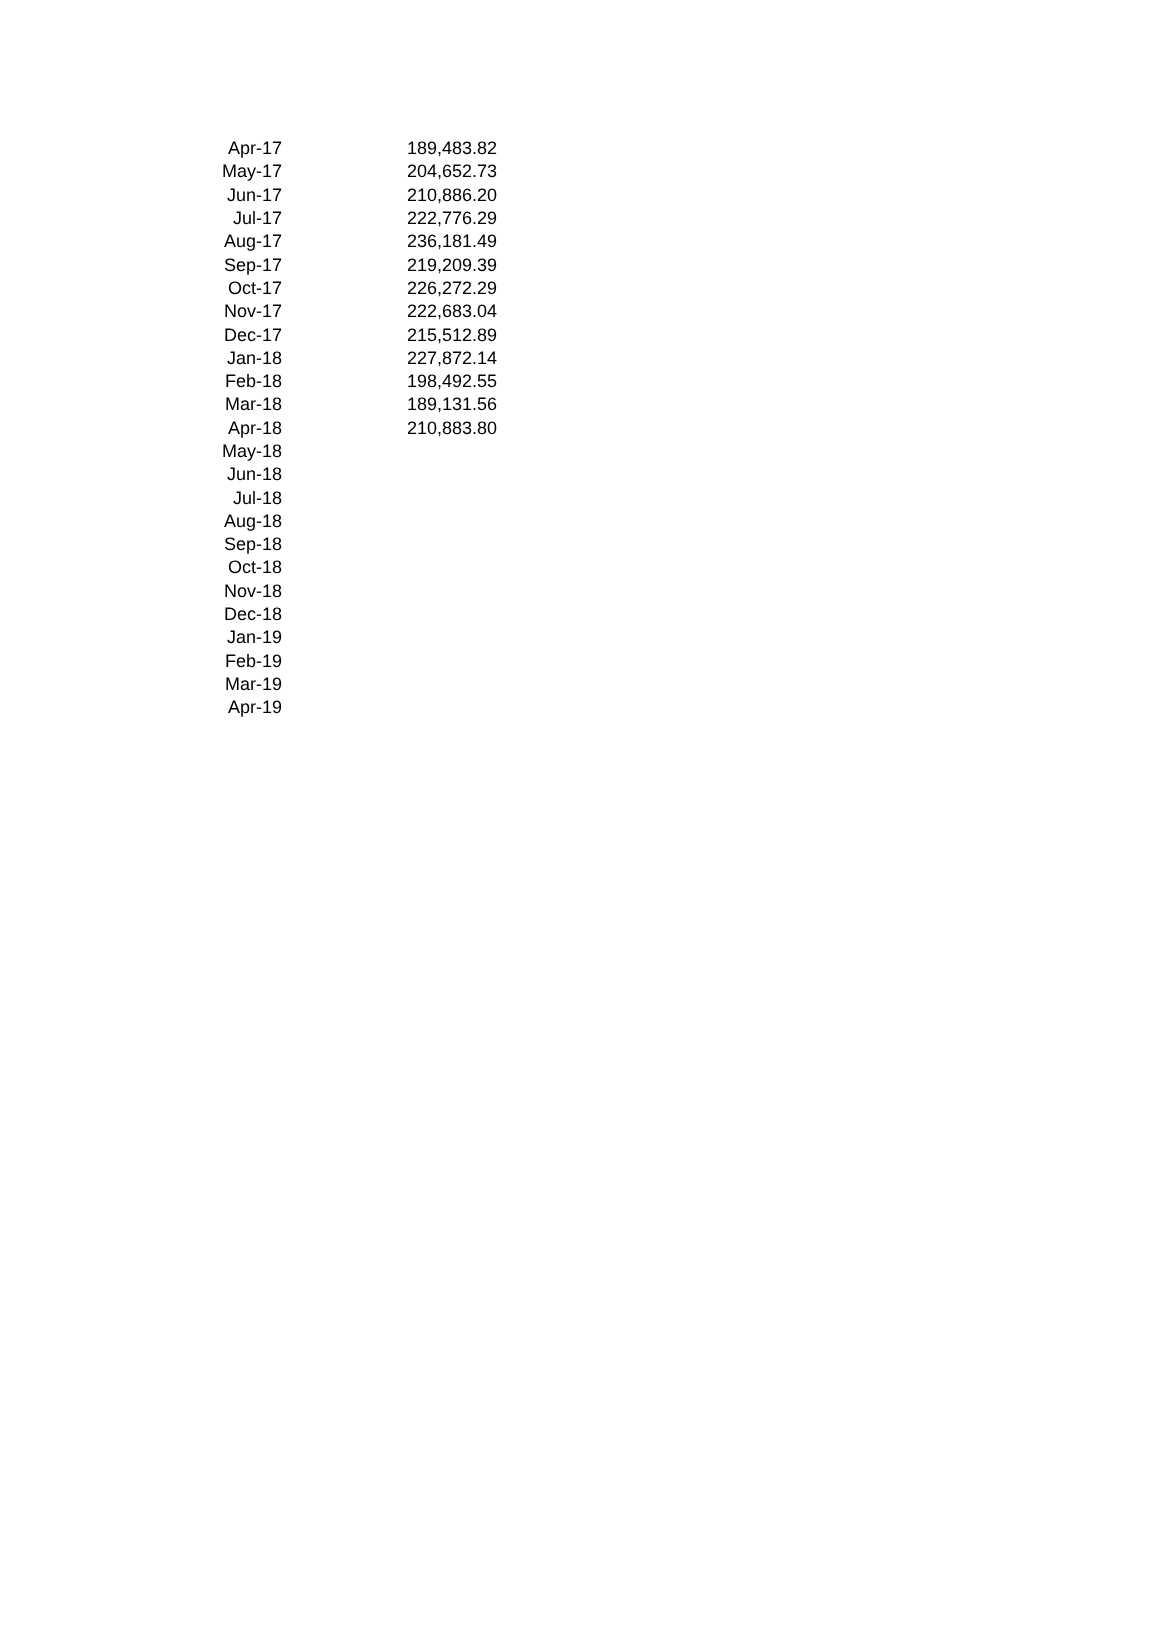| Apr-17 | 189,483.82 |
| May-17 | 204,652.73 |
| Jun-17 | 210,886.20 |
| Jul-17 | 222,776.29 |
| Aug-17 | 236,181.49 |
| Sep-17 | 219,209.39 |
| Oct-17 | 226,272.29 |
| Nov-17 | 222,683.04 |
| Dec-17 | 215,512.89 |
| Jan-18 | 227,872.14 |
| Feb-18 | 198,492.55 |
| Mar-18 | 189,131.56 |
| Apr-18 | 210,883.80 |
| May-18 | |
| Jun-18 | |
| Jul-18 | |
| Aug-18 | |
| Sep-18 | |
| Oct-18 | |
| Nov-18 | |
| Dec-18 | |
| Jan-19 | |
| Feb-19 | |
| Mar-19 | |
| Apr-19 | |